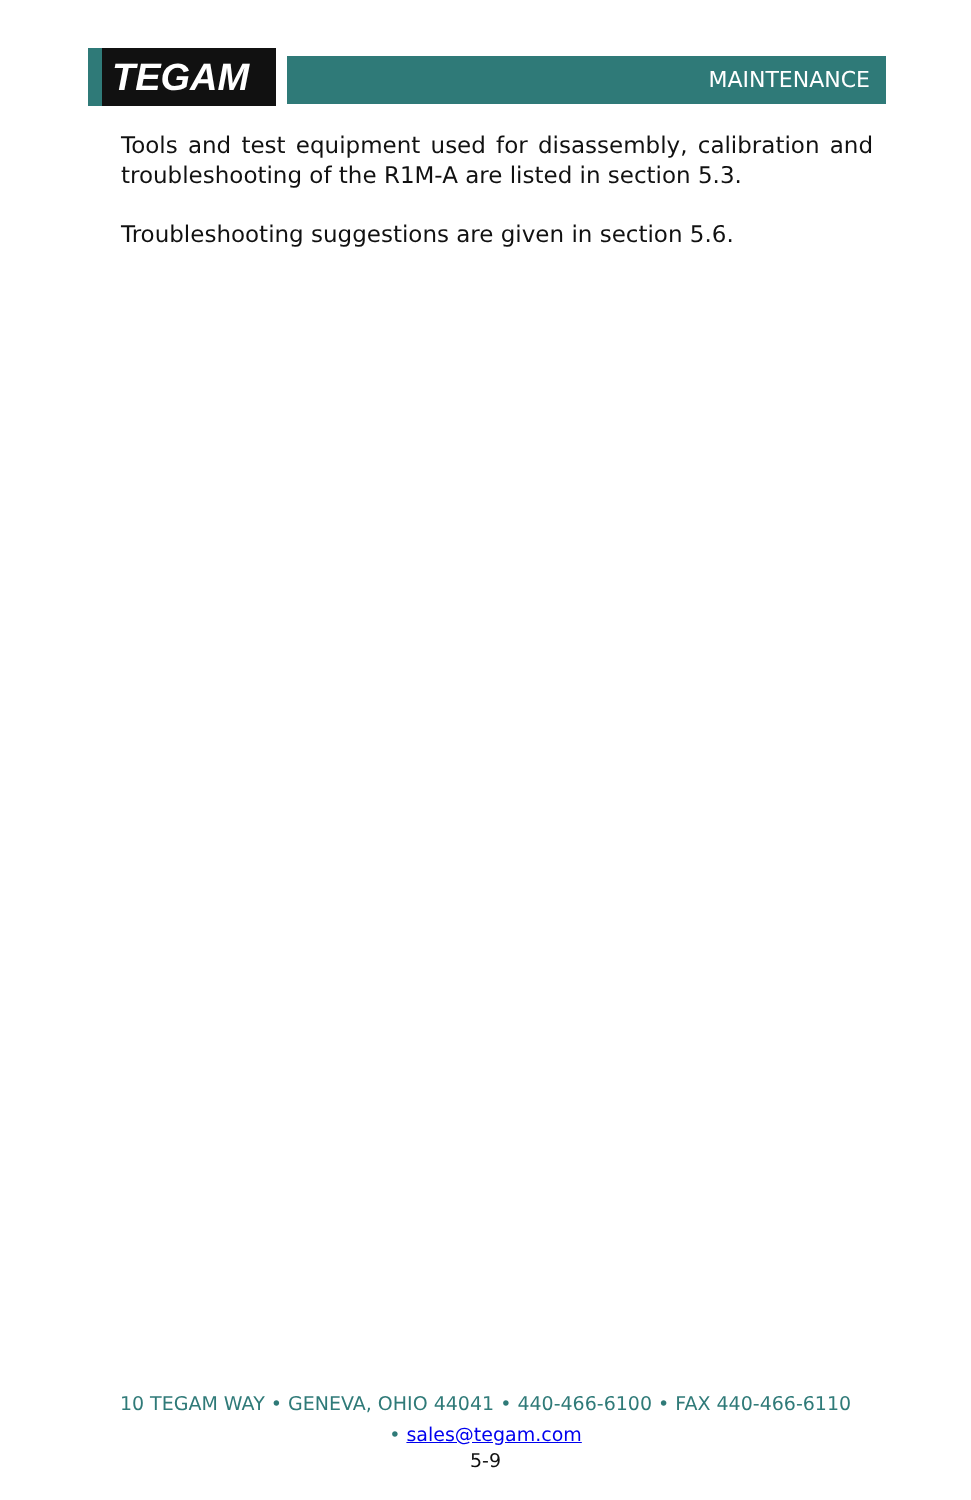TEGAM MAINTENANCE
Tools and test equipment used for disassembly, calibration and troubleshooting of the R1M-A are listed in section 5.3.
Troubleshooting suggestions are given in section 5.6.
10 TEGAM WAY • GENEVA, OHIO 44041 • 440-466-6100 • FAX 440-466-6110
• sales@tegam.com
5-9